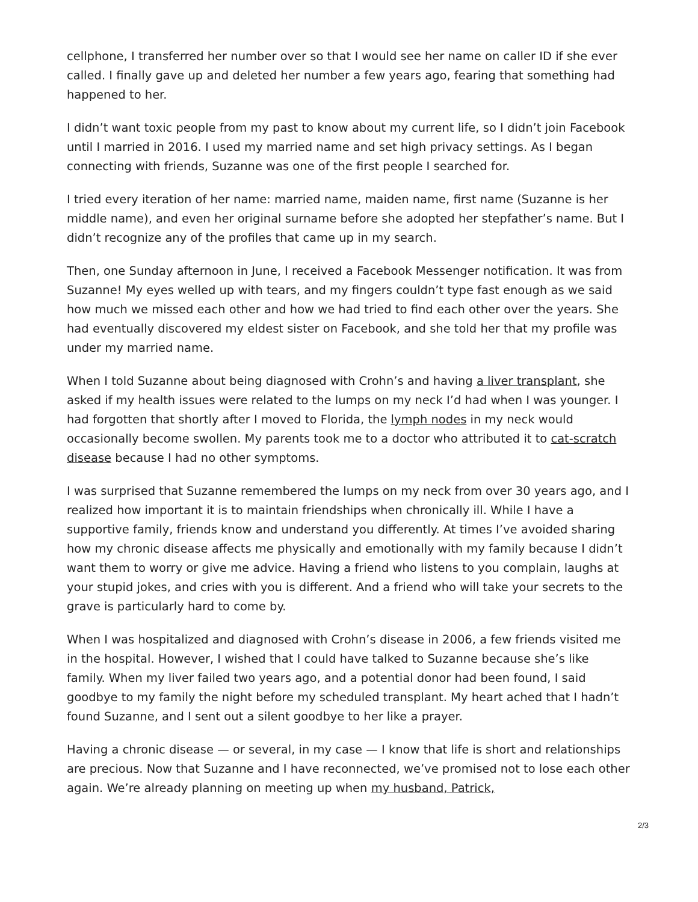cellphone, I transferred her number over so that I would see her name on caller ID if she ever called. I finally gave up and deleted her number a few years ago, fearing that something had happened to her.
I didn’t want toxic people from my past to know about my current life, so I didn’t join Facebook until I married in 2016. I used my married name and set high privacy settings. As I began connecting with friends, Suzanne was one of the first people I searched for.
I tried every iteration of her name: married name, maiden name, first name (Suzanne is her middle name), and even her original surname before she adopted her stepfather’s name. But I didn’t recognize any of the profiles that came up in my search.
Then, one Sunday afternoon in June, I received a Facebook Messenger notification. It was from Suzanne! My eyes welled up with tears, and my fingers couldn’t type fast enough as we said how much we missed each other and how we had tried to find each other over the years. She had eventually discovered my eldest sister on Facebook, and she told her that my profile was under my married name.
When I told Suzanne about being diagnosed with Crohn’s and having a liver transplant, she asked if my health issues were related to the lumps on my neck I’d had when I was younger. I had forgotten that shortly after I moved to Florida, the lymph nodes in my neck would occasionally become swollen. My parents took me to a doctor who attributed it to cat-scratch disease because I had no other symptoms.
I was surprised that Suzanne remembered the lumps on my neck from over 30 years ago, and I realized how important it is to maintain friendships when chronically ill. While I have a supportive family, friends know and understand you differently. At times I’ve avoided sharing how my chronic disease affects me physically and emotionally with my family because I didn’t want them to worry or give me advice. Having a friend who listens to you complain, laughs at your stupid jokes, and cries with you is different. And a friend who will take your secrets to the grave is particularly hard to come by.
When I was hospitalized and diagnosed with Crohn’s disease in 2006, a few friends visited me in the hospital. However, I wished that I could have talked to Suzanne because she’s like family. When my liver failed two years ago, and a potential donor had been found, I said goodbye to my family the night before my scheduled transplant. My heart ached that I hadn’t found Suzanne, and I sent out a silent goodbye to her like a prayer.
Having a chronic disease — or several, in my case — I know that life is short and relationships are precious. Now that Suzanne and I have reconnected, we’ve promised not to lose each other again. We’re already planning on meeting up when my husband, Patrick,
2/3